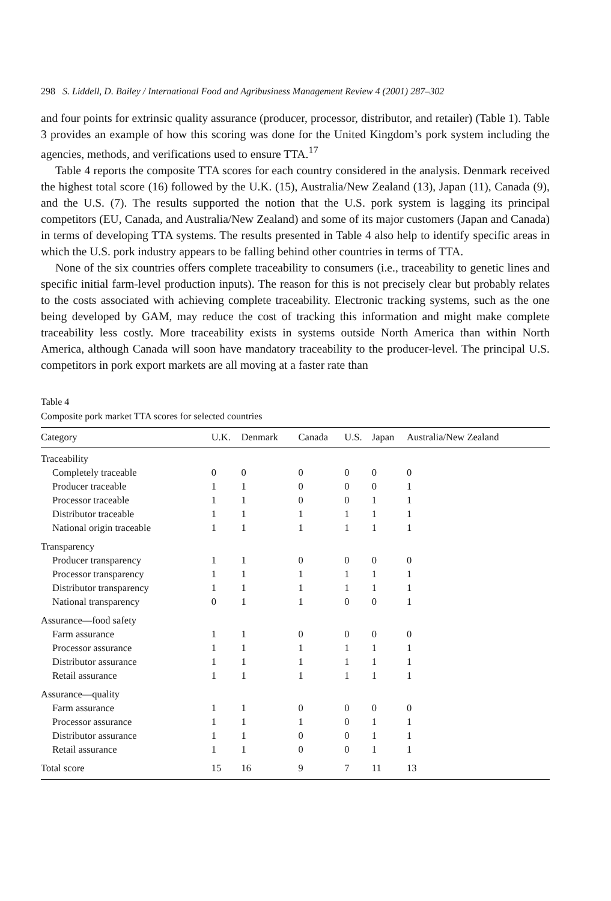298 S. Liddell, D. Bailey / International Food and Agribusiness Management Review 4 (2001) 287–302
and four points for extrinsic quality assurance (producer, processor, distributor, and retailer) (Table 1). Table 3 provides an example of how this scoring was done for the United Kingdom’s pork system including the agencies, methods, and verifications used to ensure TTA.<sup>17</sup>
Table 4 reports the composite TTA scores for each country considered in the analysis. Denmark received the highest total score (16) followed by the U.K. (15), Australia/New Zealand (13), Japan (11), Canada (9), and the U.S. (7). The results supported the notion that the U.S. pork system is lagging its principal competitors (EU, Canada, and Australia/New Zealand) and some of its major customers (Japan and Canada) in terms of developing TTA systems. The results presented in Table 4 also help to identify specific areas in which the U.S. pork industry appears to be falling behind other countries in terms of TTA.
None of the six countries offers complete traceability to consumers (i.e., traceability to genetic lines and specific initial farm-level production inputs). The reason for this is not precisely clear but probably relates to the costs associated with achieving complete traceability. Electronic tracking systems, such as the one being developed by GAM, may reduce the cost of tracking this information and might make complete traceability less costly. More traceability exists in systems outside North America than within North America, although Canada will soon have mandatory traceability to the producer-level. The principal U.S. competitors in pork export markets are all moving at a faster rate than
Table 4
Composite pork market TTA scores for selected countries
| Category | U.K. | Denmark | Canada | U.S. | Japan | Australia/New Zealand |
| --- | --- | --- | --- | --- | --- | --- |
| Traceability | | | | | | |
| Completely traceable | 0 | 0 | 0 | 0 | 0 | 0 |
| Producer traceable | 1 | 1 | 0 | 0 | 0 | 1 |
| Processor traceable | 1 | 1 | 0 | 0 | 1 | 1 |
| Distributor traceable | 1 | 1 | 1 | 1 | 1 | 1 |
| National origin traceable | 1 | 1 | 1 | 1 | 1 | 1 |
| Transparency | | | | | | |
| Producer transparency | 1 | 1 | 0 | 0 | 0 | 0 |
| Processor transparency | 1 | 1 | 1 | 1 | 1 | 1 |
| Distributor transparency | 1 | 1 | 1 | 1 | 1 | 1 |
| National transparency | 0 | 1 | 1 | 0 | 0 | 1 |
| Assurance—food safety | | | | | | |
| Farm assurance | 1 | 1 | 0 | 0 | 0 | 0 |
| Processor assurance | 1 | 1 | 1 | 1 | 1 | 1 |
| Distributor assurance | 1 | 1 | 1 | 1 | 1 | 1 |
| Retail assurance | 1 | 1 | 1 | 1 | 1 | 1 |
| Assurance—quality | | | | | | |
| Farm assurance | 1 | 1 | 0 | 0 | 0 | 0 |
| Processor assurance | 1 | 1 | 1 | 0 | 1 | 1 |
| Distributor assurance | 1 | 1 | 0 | 0 | 1 | 1 |
| Retail assurance | 1 | 1 | 0 | 0 | 1 | 1 |
| Total score | 15 | 16 | 9 | 7 | 11 | 13 |